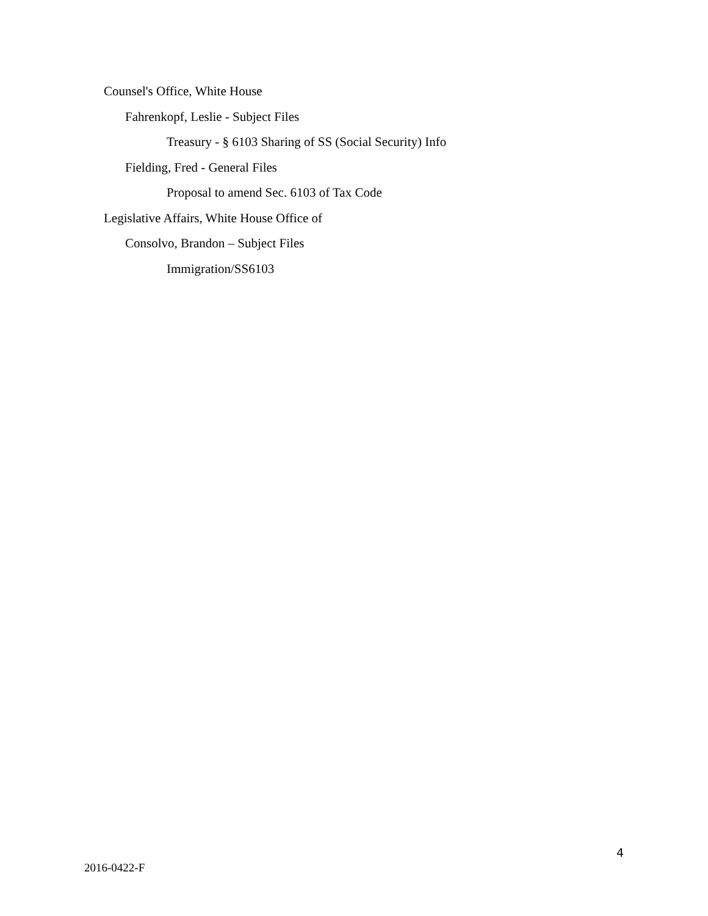Counsel's Office, White House
Fahrenkopf, Leslie - Subject Files
Treasury - § 6103 Sharing of SS (Social Security) Info
Fielding, Fred - General Files
Proposal to amend Sec. 6103 of Tax Code
Legislative Affairs, White House Office of
Consolvo, Brandon – Subject Files
Immigration/SS6103
4
2016-0422-F